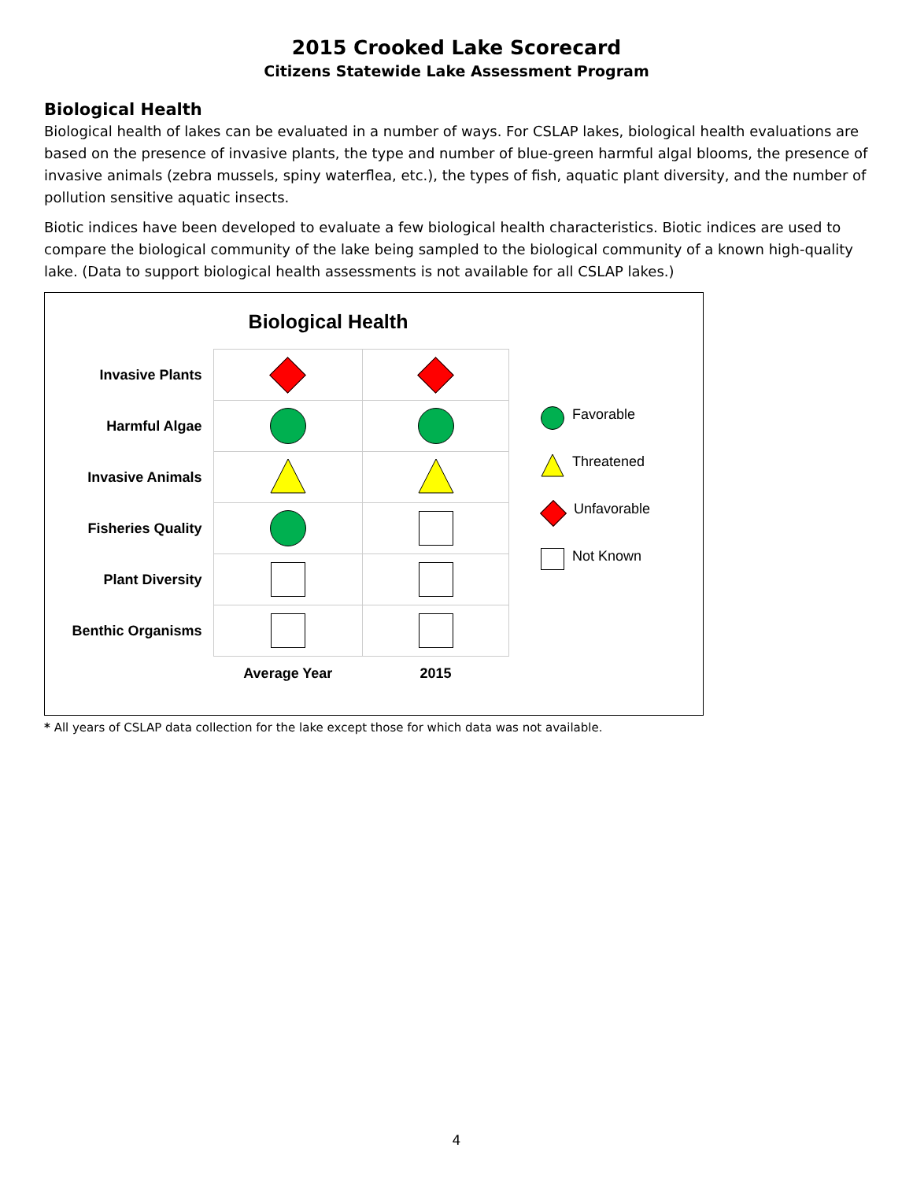2015 Crooked Lake Scorecard
Citizens Statewide Lake Assessment Program
Biological Health
Biological health of lakes can be evaluated in a number of ways. For CSLAP lakes, biological health evaluations are based on the presence of invasive plants, the type and number of blue-green harmful algal blooms, the presence of invasive animals (zebra mussels, spiny waterflea, etc.), the types of fish, aquatic plant diversity, and the number of pollution sensitive aquatic insects.
Biotic indices have been developed to evaluate a few biological health characteristics. Biotic indices are used to compare the biological community of the lake being sampled to the biological community of a known high-quality lake. (Data to support biological health assessments is not available for all CSLAP lakes.)
Biological Health
| Invasive Plants | | |
| Harmful Algae | | |
| Invasive Animals | | |
| Fisheries Quality | | |
| Plant Diversity | | |
| Benthic Organisms | | |
| | Average Year | 2015 |
Favorable
Threatened
Unfavorable
Not Known
* All years of CSLAP data collection for the lake except those for which data was not available.
4